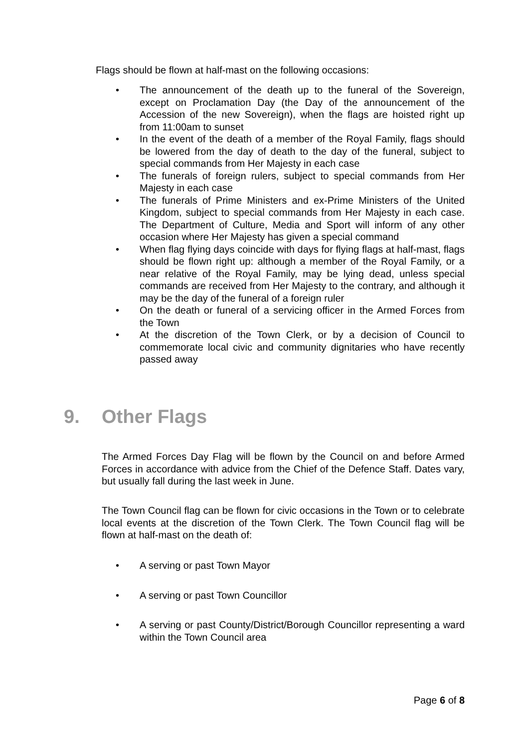Flags should be flown at half-mast on the following occasions:
• The announcement of the death up to the funeral of the Sovereign, except on Proclamation Day (the Day of the announcement of the Accession of the new Sovereign), when the flags are hoisted right up from 11:00am to sunset
• In the event of the death of a member of the Royal Family, flags should be lowered from the day of death to the day of the funeral, subject to special commands from Her Majesty in each case
• The funerals of foreign rulers, subject to special commands from Her Majesty in each case
• The funerals of Prime Ministers and ex-Prime Ministers of the United Kingdom, subject to special commands from Her Majesty in each case. The Department of Culture, Media and Sport will inform of any other occasion where Her Majesty has given a special command
• When flag flying days coincide with days for flying flags at half-mast, flags should be flown right up: although a member of the Royal Family, or a near relative of the Royal Family, may be lying dead, unless special commands are received from Her Majesty to the contrary, and although it may be the day of the funeral of a foreign ruler
• On the death or funeral of a servicing officer in the Armed Forces from the Town
• At the discretion of the Town Clerk, or by a decision of Council to commemorate local civic and community dignitaries who have recently passed away
9. Other Flags
The Armed Forces Day Flag will be flown by the Council on and before Armed Forces in accordance with advice from the Chief of the Defence Staff. Dates vary, but usually fall during the last week in June.
The Town Council flag can be flown for civic occasions in the Town or to celebrate local events at the discretion of the Town Clerk. The Town Council flag will be flown at half-mast on the death of:
• A serving or past Town Mayor
• A serving or past Town Councillor
• A serving or past County/District/Borough Councillor representing a ward within the Town Council area
Page 6 of 8